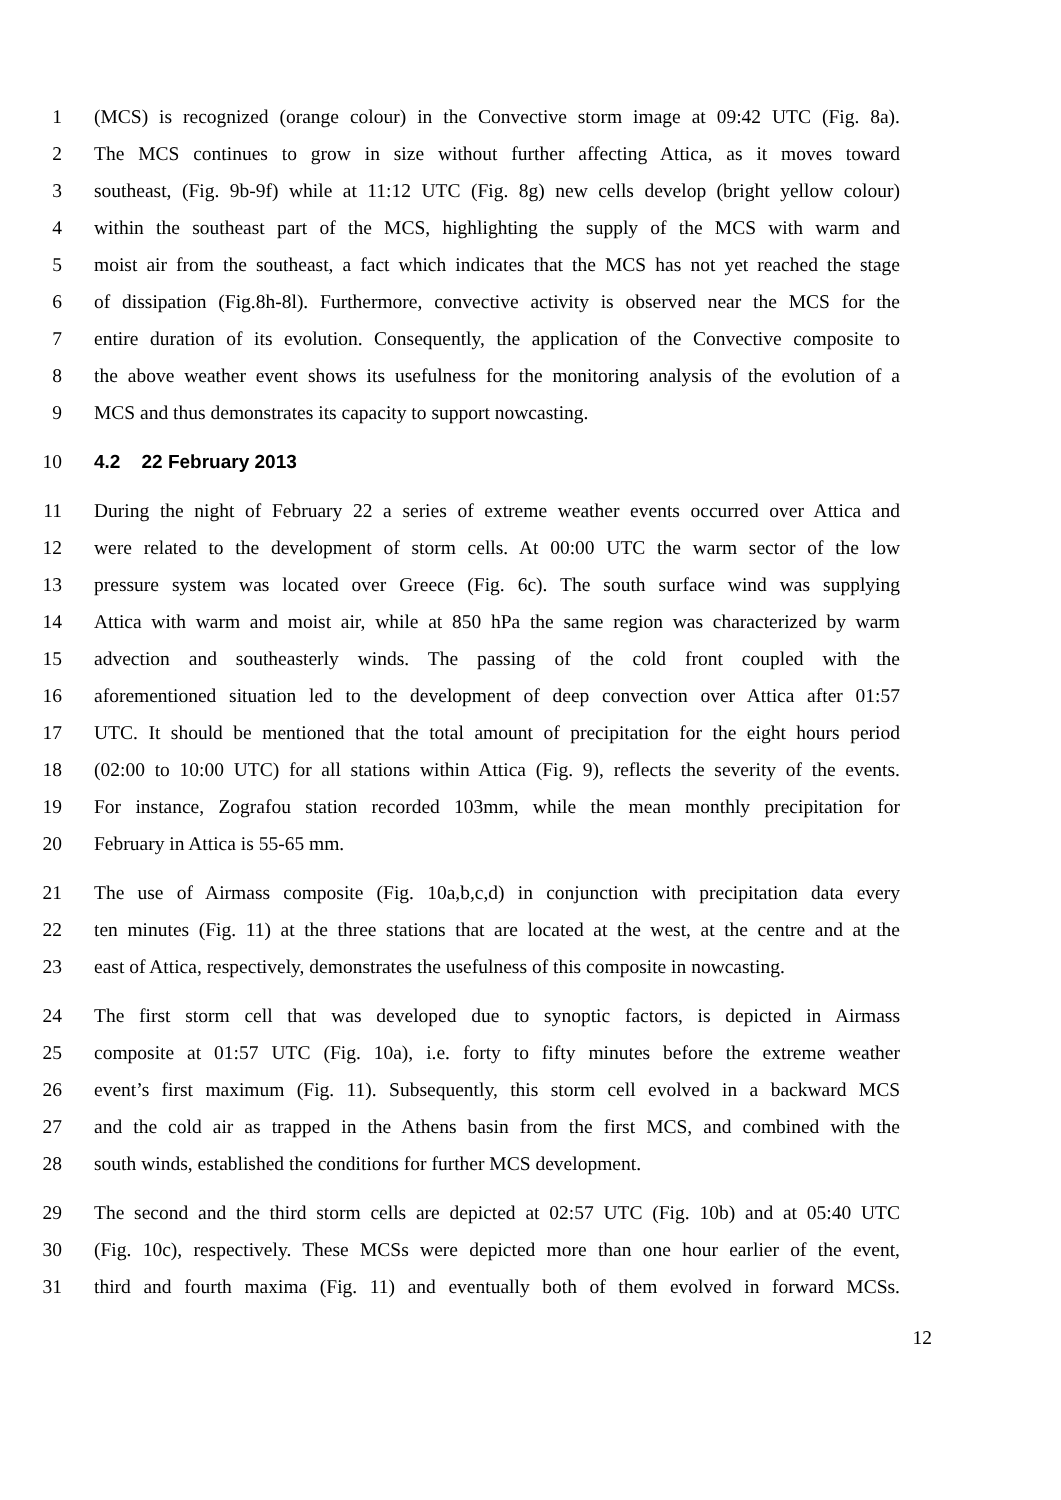1 (MCS) is recognized (orange colour) in the Convective storm image at 09:42 UTC (Fig. 8a).
2 The MCS continues to grow in size without further affecting Attica, as it moves toward
3 southeast, (Fig. 9b-9f) while at 11:12 UTC (Fig. 8g) new cells develop (bright yellow colour)
4 within the southeast part of the MCS, highlighting the supply of the MCS with warm and
5 moist air from the southeast, a fact which indicates that the MCS has not yet reached the stage
6 of dissipation (Fig.8h-8l). Furthermore, convective activity is observed near the MCS for the
7 entire duration of its evolution. Consequently, the application of the Convective composite to
8 the above weather event shows its usefulness for the monitoring analysis of the evolution of a
9 MCS and thus demonstrates its capacity to support nowcasting.
10 4.2 22 February 2013
11 During the night of February 22 a series of extreme weather events occurred over Attica and
12 were related to the development of storm cells. At 00:00 UTC the warm sector of the low
13 pressure system was located over Greece (Fig. 6c). The south surface wind was supplying
14 Attica with warm and moist air, while at 850 hPa the same region was characterized by warm
15 advection and southeasterly winds. The passing of the cold front coupled with the
16 aforementioned situation led to the development of deep convection over Attica after 01:57
17 UTC. It should be mentioned that the total amount of precipitation for the eight hours period
18 (02:00 to 10:00 UTC) for all stations within Attica (Fig. 9), reflects the severity of the events.
19 For instance, Zografou station recorded 103mm, while the mean monthly precipitation for
20 February in Attica is 55-65 mm.
21 The use of Airmass composite (Fig. 10a,b,c,d) in conjunction with precipitation data every
22 ten minutes (Fig. 11) at the three stations that are located at the west, at the centre and at the
23 east of Attica, respectively, demonstrates the usefulness of this composite in nowcasting.
24 The first storm cell that was developed due to synoptic factors, is depicted in Airmass
25 composite at 01:57 UTC (Fig. 10a), i.e. forty to fifty minutes before the extreme weather
26 event’s first maximum (Fig. 11). Subsequently, this storm cell evolved in a backward MCS
27 and the cold air as trapped in the Athens basin from the first MCS, and combined with the
28 south winds, established the conditions for further MCS development.
29 The second and the third storm cells are depicted at 02:57 UTC (Fig. 10b) and at 05:40 UTC
30 (Fig. 10c), respectively. These MCSs were depicted more than one hour earlier of the event,
31 third and fourth maxima (Fig. 11) and eventually both of them evolved in forward MCSs.
12